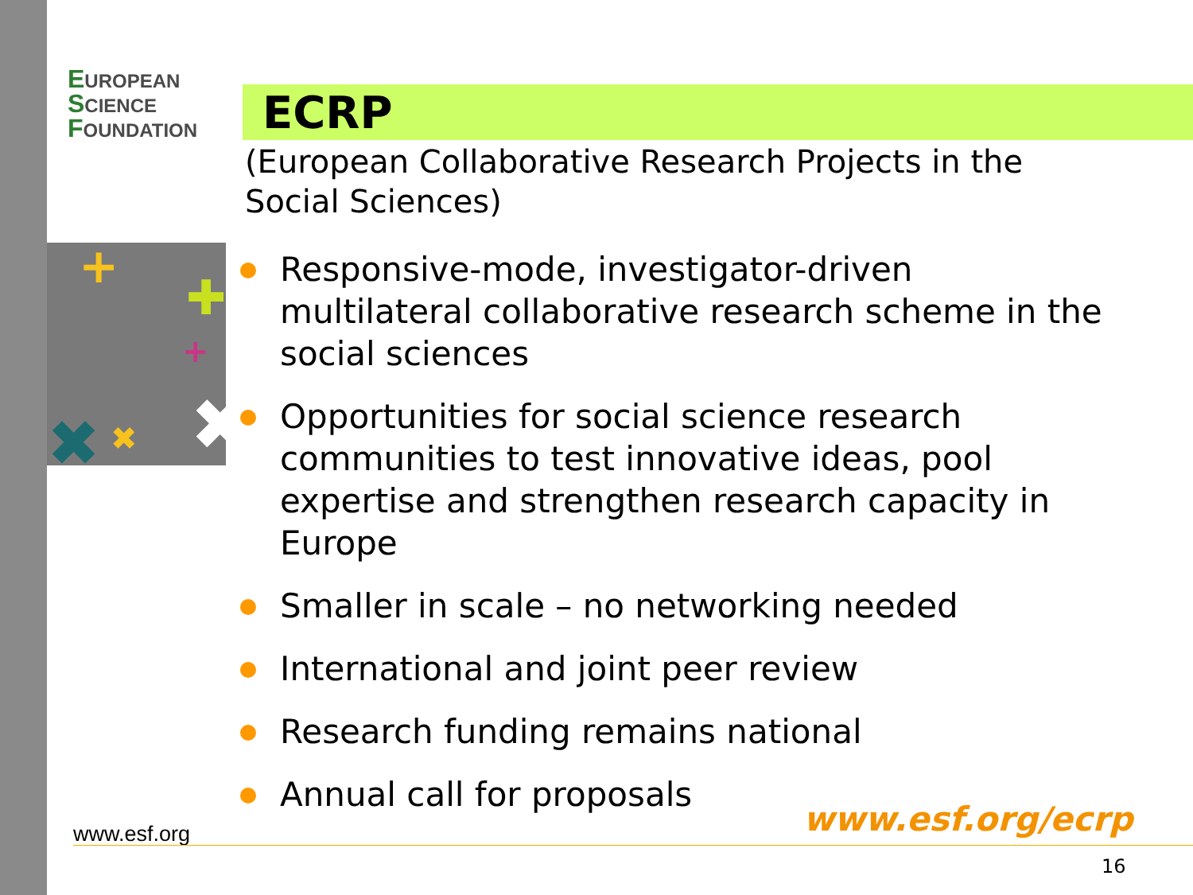EUROPEAN
SCIENCE
FOUNDATION
ECRP
(European Collaborative Research Projects in the Social Sciences)
+
✚
✖
✖
✖
+
Responsive-mode, investigator-driven multilateral collaborative research scheme in the social sciences
Opportunities for social science research communities to test innovative ideas, pool expertise and strengthen research capacity in Europe
Smaller in scale – no networking needed
International and joint peer review
Research funding remains national
Annual call for proposals
www.esf.org/ecrp
www.esf.org
16